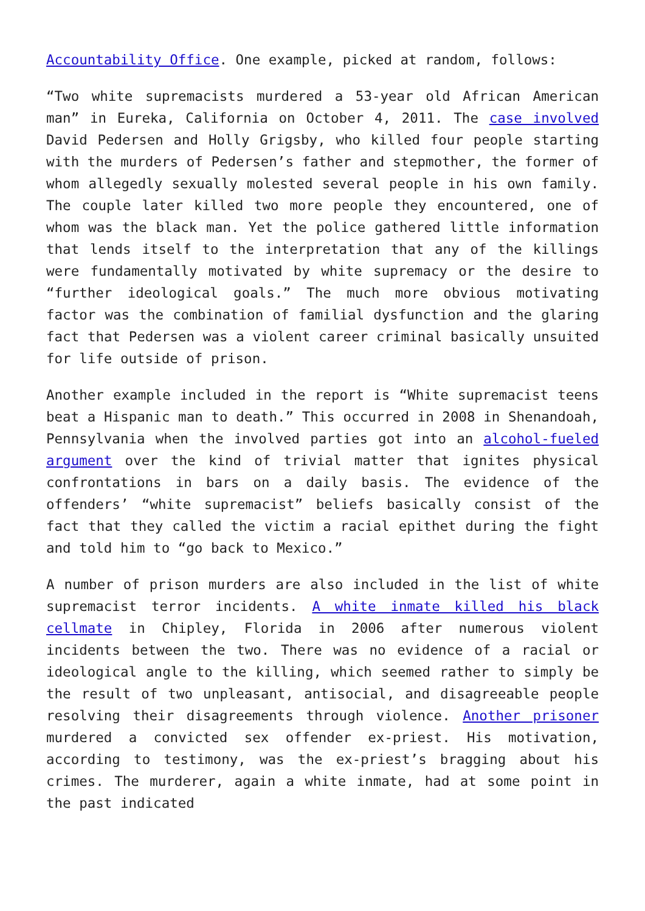Accountability Office. One example, picked at random, follows:
“Two white supremacists murdered a 53-year old African American man” in Eureka, California on October 4, 2011. The case involved David Pedersen and Holly Grigsby, who killed four people starting with the murders of Pedersen’s father and stepmother, the former of whom allegedly sexually molested several people in his own family. The couple later killed two more people they encountered, one of whom was the black man. Yet the police gathered little information that lends itself to the interpretation that any of the killings were fundamentally motivated by white supremacy or the desire to “further ideological goals.” The much more obvious motivating factor was the combination of familial dysfunction and the glaring fact that Pedersen was a violent career criminal basically unsuited for life outside of prison.
Another example included in the report is “White supremacist teens beat a Hispanic man to death.” This occurred in 2008 in Shenandoah, Pennsylvania when the involved parties got into an alcohol-fueled argument over the kind of trivial matter that ignites physical confrontations in bars on a daily basis. The evidence of the offenders’ “white supremacist” beliefs basically consist of the fact that they called the victim a racial epithet during the fight and told him to “go back to Mexico.”
A number of prison murders are also included in the list of white supremacist terror incidents. A white inmate killed his black cellmate in Chipley, Florida in 2006 after numerous violent incidents between the two. There was no evidence of a racial or ideological angle to the killing, which seemed rather to simply be the result of two unpleasant, antisocial, and disagreeable people resolving their disagreements through violence. Another prisoner murdered a convicted sex offender ex-priest. His motivation, according to testimony, was the ex-priest’s bragging about his crimes. The murderer, again a white inmate, had at some point in the past indicated